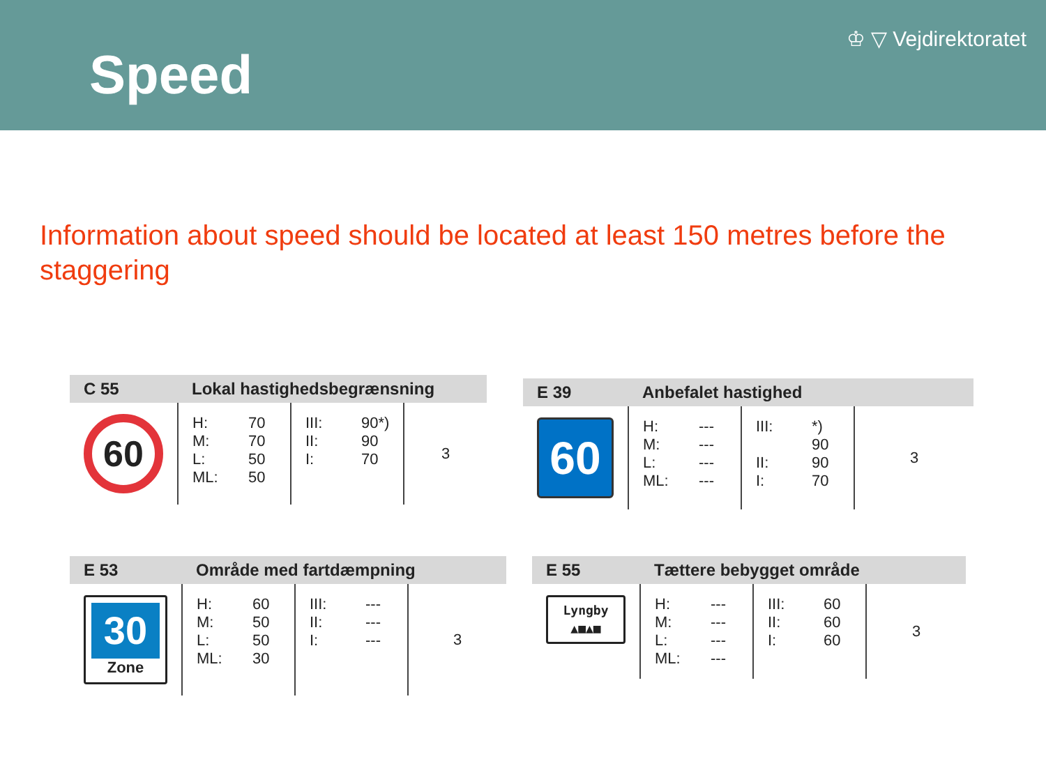Speed
♔ ▽ Vejdirektoratet
Information about speed should be located at least 150 metres before the staggering
| C 55 | Lokal hastighedsbegrænsning | | |
| --- | --- | --- | --- |
| 60 | H: 70 M: 70 L: 50 ML: 50 | III: 90*) II: 90 I: 70 | 3 |
| E 39 | Anbefalet hastighed | | |
| --- | --- | --- | --- |
| 60 | H: --- M: --- L: --- ML: --- | III: *) 90 II: 90 I: 70 | 3 |
| E 53 | Område med fartdæmpning | | |
| --- | --- | --- | --- |
| 30 Zone | H: 60 M: 50 L: 50 ML: 30 | III: --- II: --- I: --- | 3 |
| E 55 | Tættere bebygget område | | |
| --- | --- | --- | --- |
| Lyngby ▲■▲■ | H: --- M: --- L: --- ML: --- | III: 60 II: 60 I: 60 | 3 |